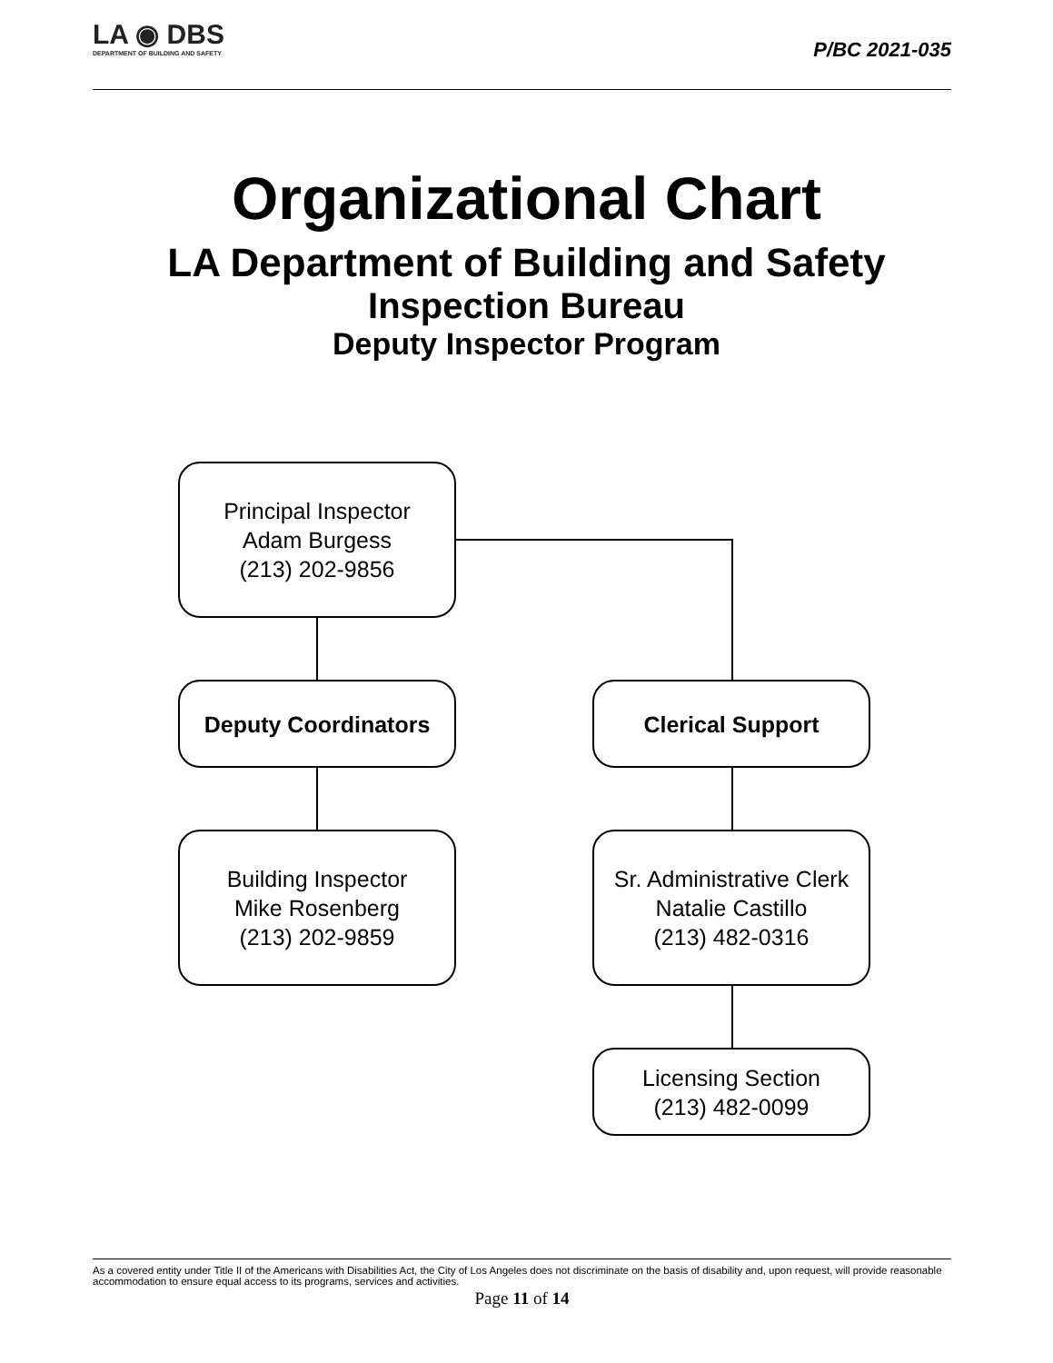LA ◉ DBS
DEPARTMENT OF BUILDING AND SAFETY
P/BC 2021-035
Organizational Chart
LA Department of Building and Safety
Inspection Bureau
Deputy Inspector Program
Principal Inspector
Adam Burgess
(213) 202-9856
Deputy Coordinators Clerical Support
Building Inspector
Mike Rosenberg
(213) 202-9859
Sr. Administrative Clerk
Natalie Castillo
(213) 482-0316
Licensing Section
(213) 482-0099
As a covered entity under Title II of the Americans with Disabilities Act, the City of Los Angeles does not discriminate on the basis of disability and, upon request, will provide reasonable accommodation to ensure equal access to its programs, services and activities.
Page 11 of 14